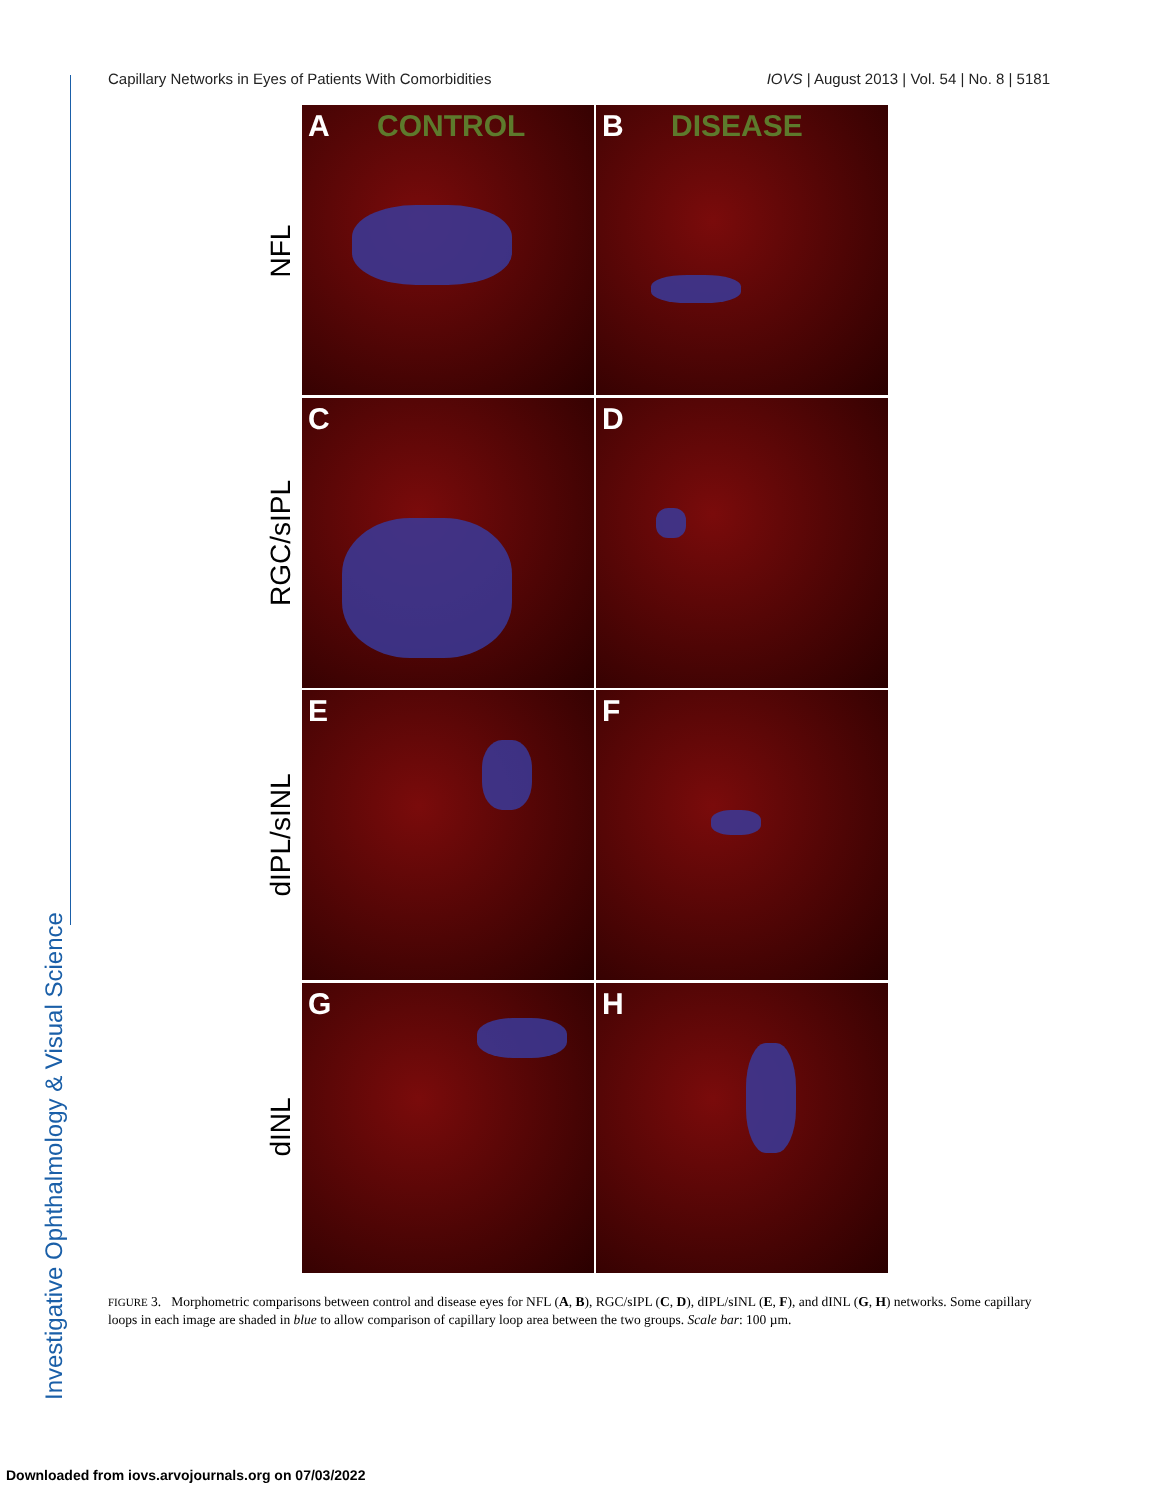Investigative Ophthalmology & Visual Science
Capillary Networks in Eyes of Patients With Comorbidities IOVS | August 2013 | Vol. 54 | No. 8 | 5181
NFL
RGC/sIPL
dIPL/sINL
dINL
A CONTROL
B DISEASE
C
D
E
F
G
H
FIGURE 3. Morphometric comparisons between control and disease eyes for NFL (A, B), RGC/sIPL (C, D), dIPL/sINL (E, F), and dINL (G, H) networks. Some capillary loops in each image are shaded in blue to allow comparison of capillary loop area between the two groups. Scale bar: 100 µm.
Downloaded from iovs.arvojournals.org on 07/03/2022